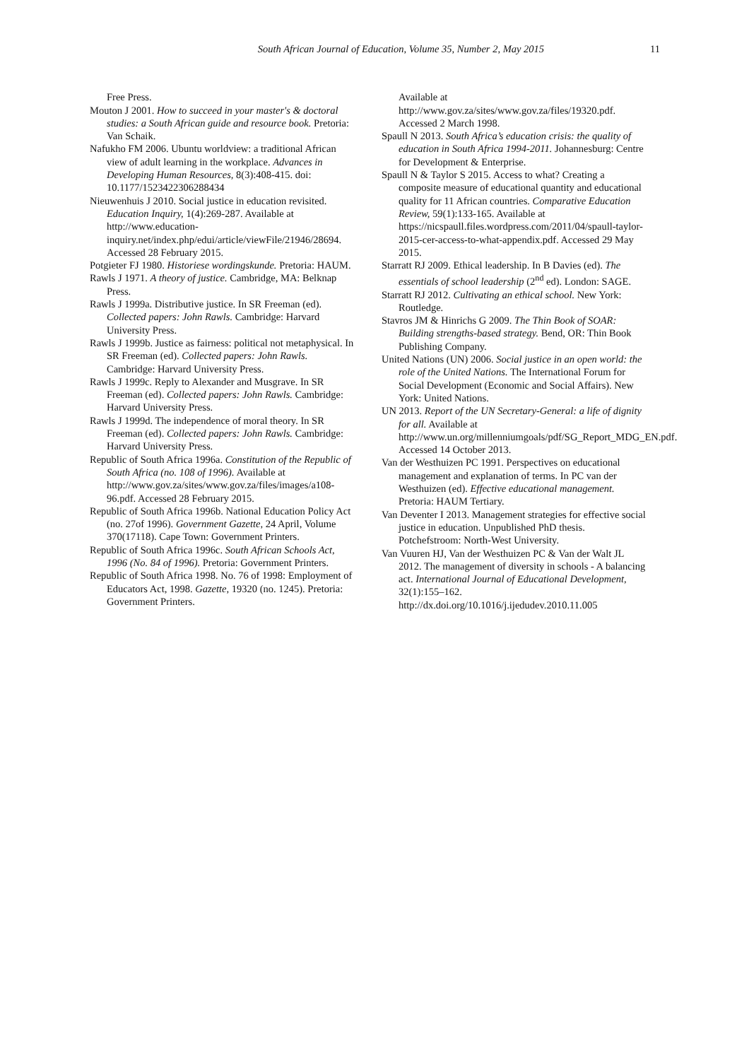South African Journal of Education, Volume 35, Number 2, May 2015 11
Free Press.
Mouton J 2001. How to succeed in your master's & doctoral studies: a South African guide and resource book. Pretoria: Van Schaik.
Nafukho FM 2006. Ubuntu worldview: a traditional African view of adult learning in the workplace. Advances in Developing Human Resources, 8(3):408-415. doi: 10.1177/1523422306288434
Nieuwenhuis J 2010. Social justice in education revisited. Education Inquiry, 1(4):269-287. Available at http://www.education-inquiry.net/index.php/edui/article/viewFile/21946/28694. Accessed 28 February 2015.
Potgieter FJ 1980. Historiese wordingskunde. Pretoria: HAUM.
Rawls J 1971. A theory of justice. Cambridge, MA: Belknap Press.
Rawls J 1999a. Distributive justice. In SR Freeman (ed). Collected papers: John Rawls. Cambridge: Harvard University Press.
Rawls J 1999b. Justice as fairness: political not metaphysical. In SR Freeman (ed). Collected papers: John Rawls. Cambridge: Harvard University Press.
Rawls J 1999c. Reply to Alexander and Musgrave. In SR Freeman (ed). Collected papers: John Rawls. Cambridge: Harvard University Press.
Rawls J 1999d. The independence of moral theory. In SR Freeman (ed). Collected papers: John Rawls. Cambridge: Harvard University Press.
Republic of South Africa 1996a. Constitution of the Republic of South Africa (no. 108 of 1996). Available at http://www.gov.za/sites/www.gov.za/files/images/a108-96.pdf. Accessed 28 February 2015.
Republic of South Africa 1996b. National Education Policy Act (no. 27of 1996). Government Gazette, 24 April, Volume 370(17118). Cape Town: Government Printers.
Republic of South Africa 1996c. South African Schools Act, 1996 (No. 84 of 1996). Pretoria: Government Printers.
Republic of South Africa 1998. No. 76 of 1998: Employment of Educators Act, 1998. Gazette, 19320 (no. 1245). Pretoria: Government Printers.
Available at http://www.gov.za/sites/www.gov.za/files/19320.pdf. Accessed 2 March 1998.
Spaull N 2013. South Africa’s education crisis: the quality of education in South Africa 1994-2011. Johannesburg: Centre for Development & Enterprise.
Spaull N & Taylor S 2015. Access to what? Creating a composite measure of educational quantity and educational quality for 11 African countries. Comparative Education Review, 59(1):133-165. Available at https://nicspaull.files.wordpress.com/2011/04/spaull-taylor-2015-cer-access-to-what-appendix.pdf. Accessed 29 May 2015.
Starratt RJ 2009. Ethical leadership. In B Davies (ed). The essentials of school leadership (2<sup>nd</sup> ed). London: SAGE.
Starratt RJ 2012. Cultivating an ethical school. New York: Routledge.
Stavros JM & Hinrichs G 2009. The Thin Book of SOAR: Building strengths-based strategy. Bend, OR: Thin Book Publishing Company.
United Nations (UN) 2006. Social justice in an open world: the role of the United Nations. The International Forum for Social Development (Economic and Social Affairs). New York: United Nations.
UN 2013. Report of the UN Secretary-General: a life of dignity for all. Available at http://www.un.org/millenniumgoals/pdf/SG_Report_MDG_EN.pdf. Accessed 14 October 2013.
Van der Westhuizen PC 1991. Perspectives on educational management and explanation of terms. In PC van der Westhuizen (ed). Effective educational management. Pretoria: HAUM Tertiary.
Van Deventer I 2013. Management strategies for effective social justice in education. Unpublished PhD thesis. Potchefstroom: North-West University.
Van Vuuren HJ, Van der Westhuizen PC & Van der Walt JL 2012. The management of diversity in schools - A balancing act. International Journal of Educational Development, 32(1):155–162. http://dx.doi.org/10.1016/j.ijedudev.2010.11.005